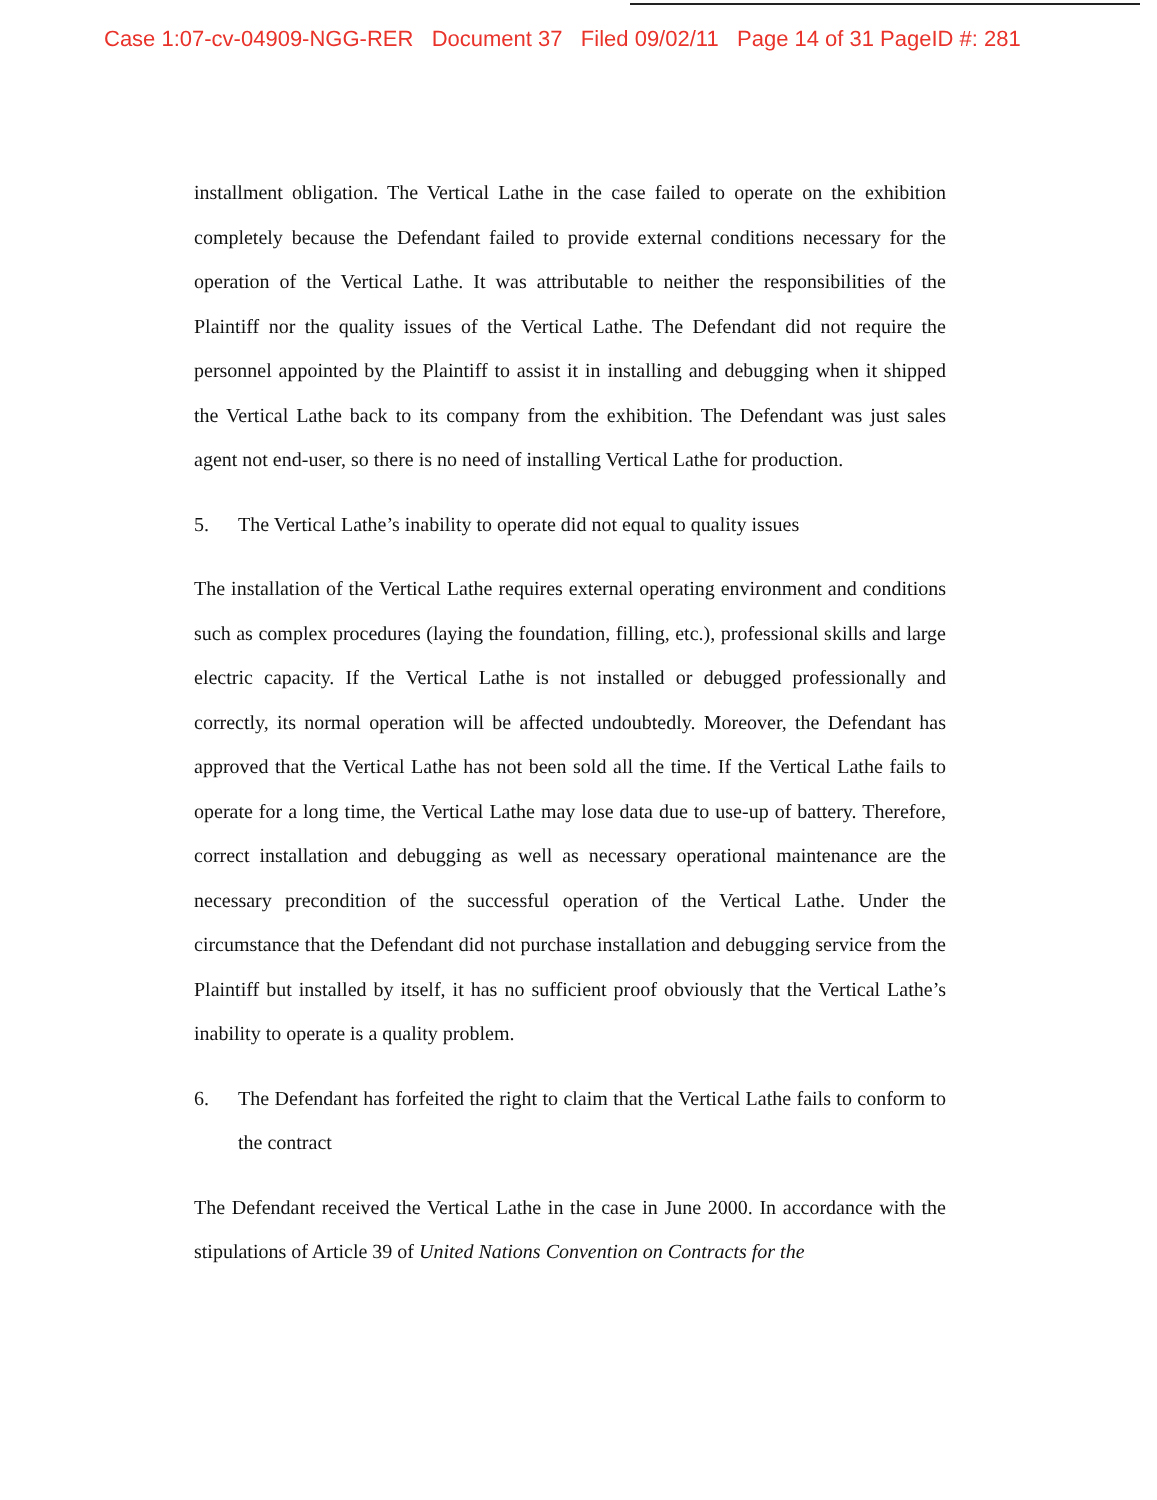Case 1:07-cv-04909-NGG-RER Document 37 Filed 09/02/11 Page 14 of 31 PageID #: 281
installment obligation. The Vertical Lathe in the case failed to operate on the exhibition completely because the Defendant failed to provide external conditions necessary for the operation of the Vertical Lathe. It was attributable to neither the responsibilities of the Plaintiff nor the quality issues of the Vertical Lathe. The Defendant did not require the personnel appointed by the Plaintiff to assist it in installing and debugging when it shipped the Vertical Lathe back to its company from the exhibition. The Defendant was just sales agent not end-user, so there is no need of installing Vertical Lathe for production.
5. The Vertical Lathe’s inability to operate did not equal to quality issues
The installation of the Vertical Lathe requires external operating environment and conditions such as complex procedures (laying the foundation, filling, etc.), professional skills and large electric capacity. If the Vertical Lathe is not installed or debugged professionally and correctly, its normal operation will be affected undoubtedly. Moreover, the Defendant has approved that the Vertical Lathe has not been sold all the time. If the Vertical Lathe fails to operate for a long time, the Vertical Lathe may lose data due to use-up of battery. Therefore, correct installation and debugging as well as necessary operational maintenance are the necessary precondition of the successful operation of the Vertical Lathe. Under the circumstance that the Defendant did not purchase installation and debugging service from the Plaintiff but installed by itself, it has no sufficient proof obviously that the Vertical Lathe’s inability to operate is a quality problem.
6. The Defendant has forfeited the right to claim that the Vertical Lathe fails to conform to the contract
The Defendant received the Vertical Lathe in the case in June 2000. In accordance with the stipulations of Article 39 of United Nations Convention on Contracts for the